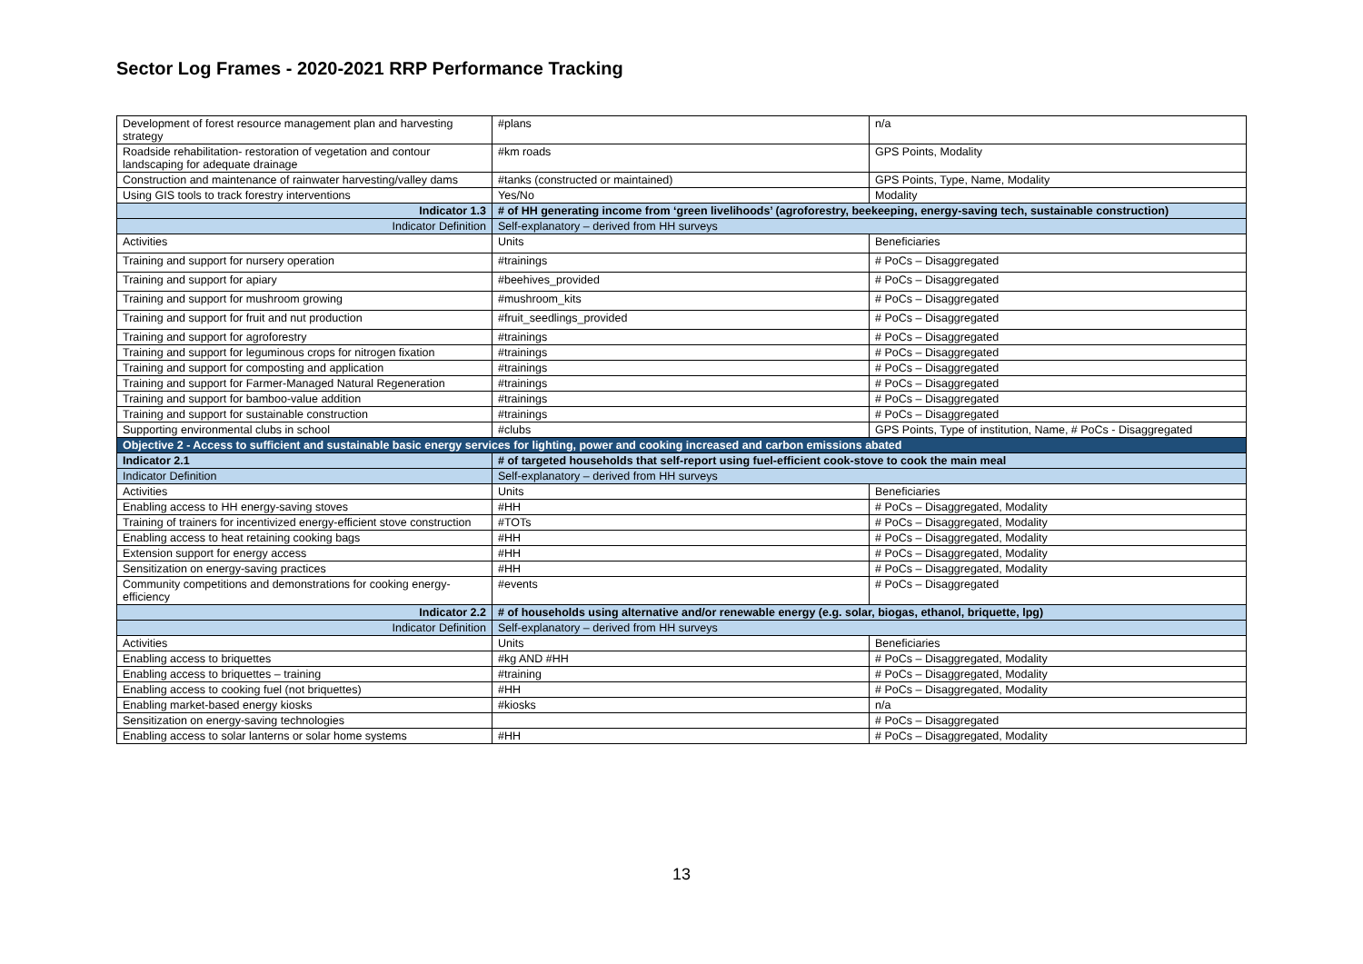Sector Log Frames - 2020-2021 RRP Performance Tracking
| Development of forest resource management plan and harvesting strategy | #plans | n/a |
| Roadside rehabilitation- restoration of vegetation and contour landscaping for adequate drainage | #km roads | GPS Points, Modality |
| Construction and maintenance of rainwater harvesting/valley dams | #tanks (constructed or maintained) | GPS Points, Type, Name, Modality |
| Using GIS tools to track forestry interventions | Yes/No | Modality |
| Indicator 1.3 | # of HH generating income from ‘green livelihoods’ (agroforestry, beekeeping, energy-saving tech, sustainable construction) | |
| Indicator Definition | Self-explanatory – derived from HH surveys | |
| Activities | Units | Beneficiaries |
| Training and support for nursery operation | #trainings | # PoCs – Disaggregated |
| Training and support for apiary | #beehives_provided | # PoCs – Disaggregated |
| Training and support for mushroom growing | #mushroom_kits | # PoCs – Disaggregated |
| Training and support for fruit and nut production | #fruit_seedlings_provided | # PoCs – Disaggregated |
| Training and support for agroforestry | #trainings | # PoCs – Disaggregated |
| Training and support for leguminous crops for nitrogen fixation | #trainings | # PoCs – Disaggregated |
| Training and support for composting and application | #trainings | # PoCs – Disaggregated |
| Training and support for Farmer-Managed Natural Regeneration | #trainings | # PoCs – Disaggregated |
| Training and support for bamboo-value addition | #trainings | # PoCs – Disaggregated |
| Training and support for sustainable construction | #trainings | # PoCs – Disaggregated |
| Supporting environmental clubs in school | #clubs | GPS Points, Type of institution, Name, # PoCs - Disaggregated |
| Objective 2 - Access to sufficient and sustainable basic energy services for lighting, power and cooking increased and carbon emissions abated | | |
| Indicator 2.1 | # of targeted households that self-report using fuel-efficient cook-stove to cook the main meal | |
| Indicator Definition | Self-explanatory – derived from HH surveys | |
| Activities | Units | Beneficiaries |
| Enabling access to HH energy-saving stoves | #HH | # PoCs – Disaggregated, Modality |
| Training of trainers for incentivized energy-efficient stove construction | #TOTs | # PoCs – Disaggregated, Modality |
| Enabling access to heat retaining cooking bags | #HH | # PoCs – Disaggregated, Modality |
| Extension support for energy access | #HH | # PoCs – Disaggregated, Modality |
| Sensitization on energy-saving practices | #HH | # PoCs – Disaggregated, Modality |
| Community competitions and demonstrations for cooking energy-efficiency | #events | # PoCs – Disaggregated |
| Indicator 2.2 | # of households using alternative and/or renewable energy (e.g. solar, biogas, ethanol, briquette, lpg) | |
| Indicator Definition | Self-explanatory – derived from HH surveys | |
| Activities | Units | Beneficiaries |
| Enabling access to briquettes | #kg AND #HH | # PoCs – Disaggregated, Modality |
| Enabling access to briquettes – training | #training | # PoCs – Disaggregated, Modality |
| Enabling access to cooking fuel (not briquettes) | #HH | # PoCs – Disaggregated, Modality |
| Enabling market-based energy kiosks | #kiosks | n/a |
| Sensitization on energy-saving technologies | | # PoCs – Disaggregated |
| Enabling access to solar lanterns or solar home systems | #HH | # PoCs – Disaggregated, Modality |
13